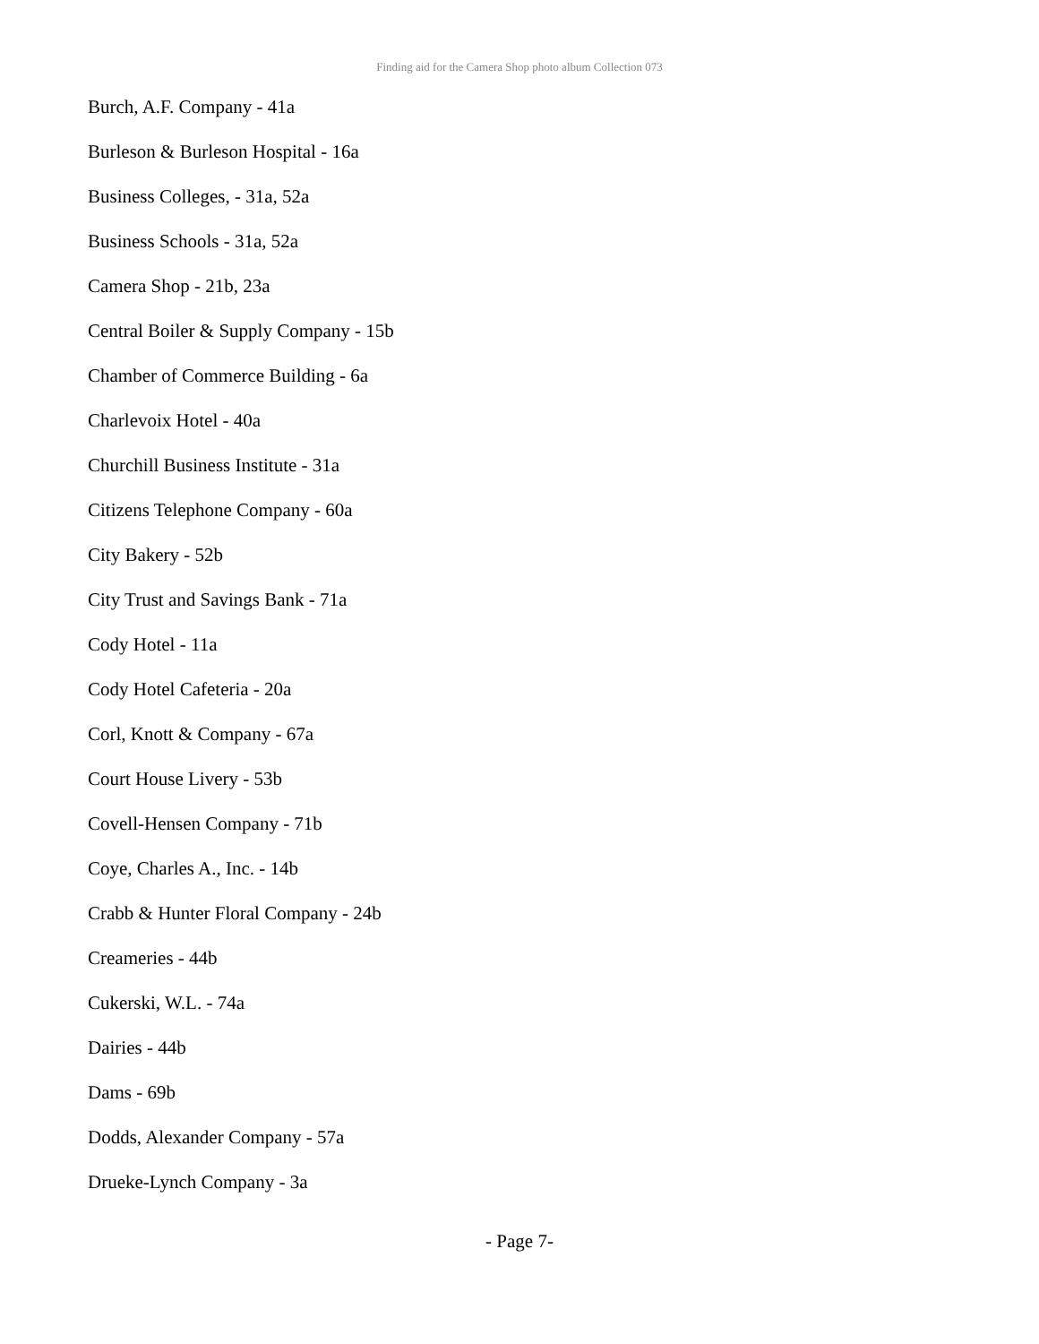Finding aid for the Camera Shop photo album Collection 073
Burch, A.F. Company - 41a
Burleson & Burleson Hospital - 16a
Business Colleges, - 31a, 52a
Business Schools - 31a, 52a
Camera Shop - 21b, 23a
Central Boiler & Supply Company - 15b
Chamber of Commerce Building - 6a
Charlevoix Hotel - 40a
Churchill Business Institute - 31a
Citizens Telephone Company - 60a
City Bakery - 52b
City Trust and Savings Bank - 71a
Cody Hotel - 11a
Cody Hotel Cafeteria - 20a
Corl, Knott & Company - 67a
Court House Livery - 53b
Covell-Hensen Company - 71b
Coye, Charles A., Inc. - 14b
Crabb & Hunter Floral Company - 24b
Creameries - 44b
Cukerski, W.L. - 74a
Dairies - 44b
Dams - 69b
Dodds, Alexander Company - 57a
Drueke-Lynch Company - 3a
- Page 7-